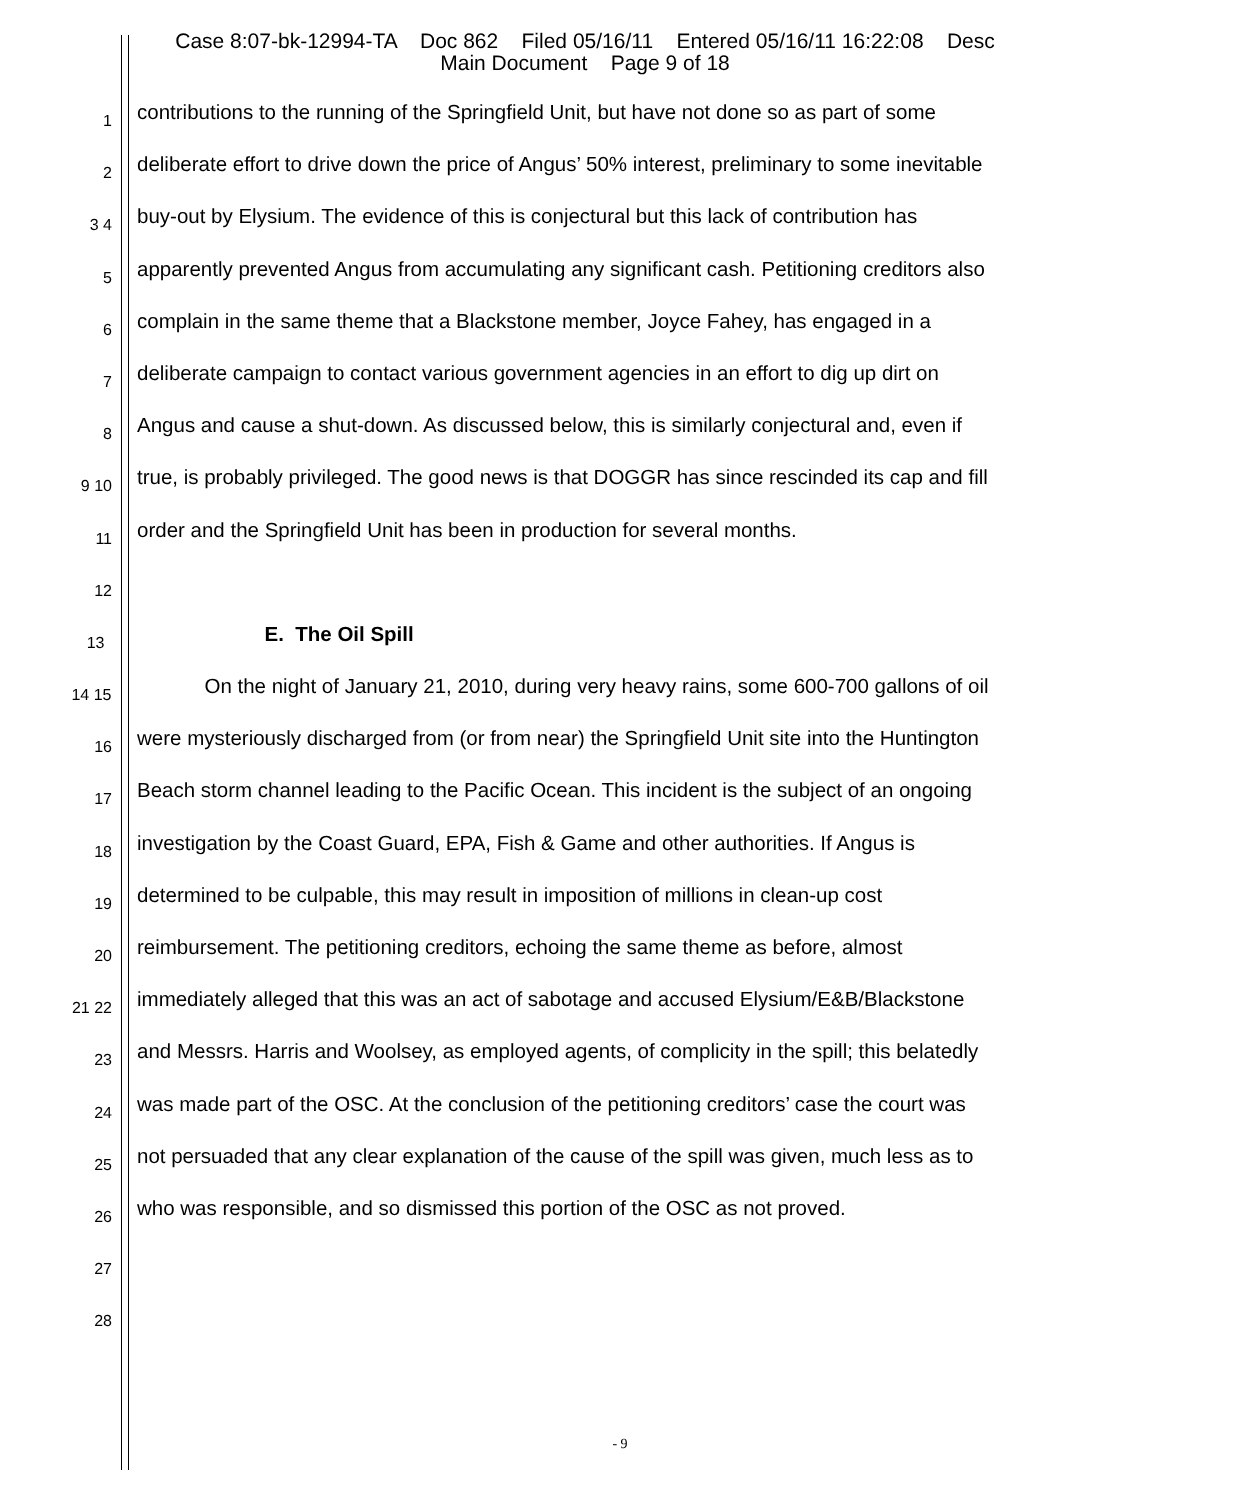Case 8:07-bk-12994-TA Doc 862 Filed 05/16/11 Entered 05/16/11 16:22:08 Desc
Main Document Page 9 of 18
1 contributions to the running of the Springfield Unit, but have not done so as part of some
2 deliberate effort to drive down the price of Angus’ 50% interest, preliminary to some inevitable
3 4 buy-out by Elysium. The evidence of this is conjectural but this lack of contribution has
5 apparently prevented Angus from accumulating any significant cash. Petitioning creditors also
6 complain in the same theme that a Blackstone member, Joyce Fahey, has engaged in a
7 deliberate campaign to contact various government agencies in an effort to dig up dirt on
8 Angus and cause a shut-down. As discussed below, this is similarly conjectural and, even if
9 10 true, is probably privileged. The good news is that DOGGR has since rescinded its cap and fill
11 order and the Springfield Unit has been in production for several months.
12
13 E. The Oil Spill
14 15 On the night of January 21, 2010, during very heavy rains, some 600-700 gallons of oil
16 were mysteriously discharged from (or from near) the Springfield Unit site into the Huntington
17 Beach storm channel leading to the Pacific Ocean. This incident is the subject of an ongoing
18 investigation by the Coast Guard, EPA, Fish & Game and other authorities. If Angus is
19 determined to be culpable, this may result in imposition of millions in clean-up cost
20 reimbursement. The petitioning creditors, echoing the same theme as before, almost
21 22 immediately alleged that this was an act of sabotage and accused Elysium/E&B/Blackstone
23 and Messrs. Harris and Woolsey, as employed agents, of complicity in the spill; this belatedly
24 was made part of the OSC. At the conclusion of the petitioning creditors’ case the court was
25 not persuaded that any clear explanation of the cause of the spill was given, much less as to
26 who was responsible, and so dismissed this portion of the OSC as not proved.
27
28
- 9